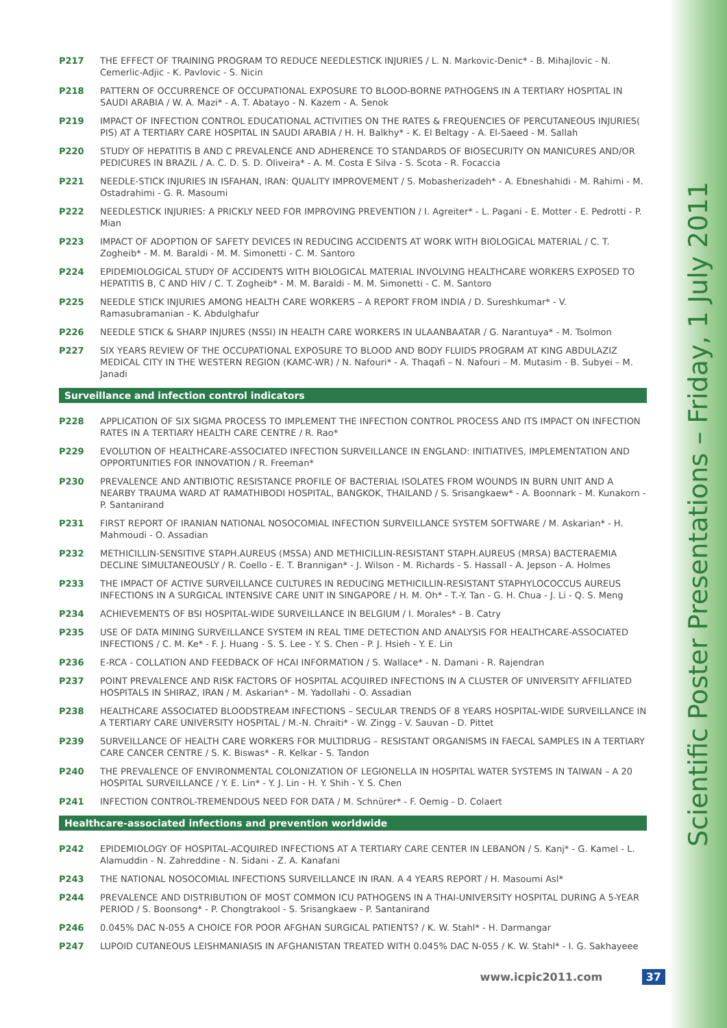P217 THE EFFECT OF TRAINING PROGRAM TO REDUCE NEEDLESTICK INJURIES / L. N. Markovic-Denic* - B. Mihajlovic - N. Cemerlic-Adjic - K. Pavlovic - S. Nicin
P218 PATTERN OF OCCURRENCE OF OCCUPATIONAL EXPOSURE TO BLOOD-BORNE PATHOGENS IN A TERTIARY HOSPITAL IN SAUDI ARABIA / W. A. Mazi* - A. T. Abatayo - N. Kazem - A. Senok
P219 IMPACT OF INFECTION CONTROL EDUCATIONAL ACTIVITIES ON THE RATES & FREQUENCIES OF PERCUTANEOUS INJURIES( PIS) AT A TERTIARY CARE HOSPITAL IN SAUDI ARABIA / H. H. Balkhy* - K. El Beltagy - A. El-Saeed - M. Sallah
P220 STUDY OF HEPATITIS B AND C PREVALENCE AND ADHERENCE TO STANDARDS OF BIOSECURITY ON MANICURES AND/OR PEDICURES IN BRAZIL / A. C. D. S. D. Oliveira* - A. M. Costa E Silva - S. Scota - R. Focaccia
P221 NEEDLE-STICK INJURIES IN ISFAHAN, IRAN: QUALITY IMPROVEMENT / S. Mobasherizadeh* - A. Ebneshahidi - M. Rahimi - M. Ostadrahimi - G. R. Masoumi
P222 NEEDLESTICK INJURIES: A PRICKLY NEED FOR IMPROVING PREVENTION / I. Agreiter* - L. Pagani - E. Motter - E. Pedrotti - P. Mian
P223 IMPACT OF ADOPTION OF SAFETY DEVICES IN REDUCING ACCIDENTS AT WORK WITH BIOLOGICAL MATERIAL / C. T. Zogheib* - M. M. Baraldi - M. M. Simonetti - C. M. Santoro
P224 EPIDEMIOLOGICAL STUDY OF ACCIDENTS WITH BIOLOGICAL MATERIAL INVOLVING HEALTHCARE WORKERS EXPOSED TO HEPATITIS B, C AND HIV / C. T. Zogheib* - M. M. Baraldi - M. M. Simonetti - C. M. Santoro
P225 NEEDLE STICK INJURIES AMONG HEALTH CARE WORKERS – A REPORT FROM INDIA / D. Sureshkumar* - V. Ramasubramanian - K. Abdulghafur
P226 NEEDLE STICK & SHARP INJURES (NSSI) IN HEALTH CARE WORKERS IN ULAANBAATAR / G. Narantuya* - M. Tsolmon
P227 SIX YEARS REVIEW OF THE OCCUPATIONAL EXPOSURE TO BLOOD AND BODY FLUIDS PROGRAM AT KING ABDULAZIZ MEDICAL CITY IN THE WESTERN REGION (KAMC-WR) / N. Nafouri* - A. Thaqafi – N. Nafouri – M. Mutasim - B. Subyei – M. Janadi
Surveillance and infection control indicators
P228 APPLICATION OF SIX SIGMA PROCESS TO IMPLEMENT THE INFECTION CONTROL PROCESS AND ITS IMPACT ON INFECTION RATES IN A TERTIARY HEALTH CARE CENTRE / R. Rao*
P229 EVOLUTION OF HEALTHCARE-ASSOCIATED INFECTION SURVEILLANCE IN ENGLAND: INITIATIVES, IMPLEMENTATION AND OPPORTUNITIES FOR INNOVATION / R. Freeman*
P230 PREVALENCE AND ANTIBIOTIC RESISTANCE PROFILE OF BACTERIAL ISOLATES FROM WOUNDS IN BURN UNIT AND A NEARBY TRAUMA WARD AT RAMATHIBODI HOSPITAL, BANGKOK, THAILAND / S. Srisangkaew* - A. Boonnark - M. Kunakorn - P. Santanirand
P231 FIRST REPORT OF IRANIAN NATIONAL NOSOCOMIAL INFECTION SURVEILLANCE SYSTEM SOFTWARE / M. Askarian* - H. Mahmoudi - O. Assadian
P232 METHICILLIN-SENSITIVE STAPH.AUREUS (MSSA) AND METHICILLIN-RESISTANT STAPH.AUREUS (MRSA) BACTERAEMIA DECLINE SIMULTANEOUSLY / R. Coello - E. T. Brannigan* - J. Wilson - M. Richards - S. Hassall - A. Jepson - A. Holmes
P233 THE IMPACT OF ACTIVE SURVEILLANCE CULTURES IN REDUCING METHICILLIN-RESISTANT STAPHYLOCOCCUS AUREUS INFECTIONS IN A SURGICAL INTENSIVE CARE UNIT IN SINGAPORE / H. M. Oh* - T.-Y. Tan - G. H. Chua - J. Li - Q. S. Meng
P234 ACHIEVEMENTS OF BSI HOSPITAL-WIDE SURVEILLANCE IN BELGIUM / I. Morales* - B. Catry
P235 USE OF DATA MINING SURVEILLANCE SYSTEM IN REAL TIME DETECTION AND ANALYSIS FOR HEALTHCARE-ASSOCIATED INFECTIONS / C. M. Ke* - F. J. Huang - S. S. Lee - Y. S. Chen - P. J. Hsieh - Y. E. Lin
P236 E-RCA - COLLATION AND FEEDBACK OF HCAI INFORMATION / S. Wallace* - N. Damani - R. Rajendran
P237 POINT PREVALENCE AND RISK FACTORS OF HOSPITAL ACQUIRED INFECTIONS IN A CLUSTER OF UNIVERSITY AFFILIATED HOSPITALS IN SHIRAZ, IRAN / M. Askarian* - M. Yadollahi - O. Assadian
P238 HEALTHCARE ASSOCIATED BLOODSTREAM INFECTIONS – SECULAR TRENDS OF 8 YEARS HOSPITAL-WIDE SURVEILLANCE IN A TERTIARY CARE UNIVERSITY HOSPITAL / M.-N. Chraiti* - W. Zingg - V. Sauvan - D. Pittet
P239 SURVEILLANCE OF HEALTH CARE WORKERS FOR MULTIDRUG – RESISTANT ORGANISMS IN FAECAL SAMPLES IN A TERTIARY CARE CANCER CENTRE / S. K. Biswas* - R. Kelkar - S. Tandon
P240 THE PREVALENCE OF ENVIRONMENTAL COLONIZATION OF LEGIONELLA IN HOSPITAL WATER SYSTEMS IN TAIWAN – A 20 HOSPITAL SURVEILLANCE / Y. E. Lin* - Y. J. Lin - H. Y. Shih - Y. S. Chen
P241 INFECTION CONTROL-TREMENDOUS NEED FOR DATA / M. Schnürer* - F. Oemig - D. Colaert
Healthcare-associated infections and prevention worldwide
P242 EPIDEMIOLOGY OF HOSPITAL-ACQUIRED INFECTIONS AT A TERTIARY CARE CENTER IN LEBANON / S. Kanj* - G. Kamel - L. Alamuddin - N. Zahreddine - N. Sidani - Z. A. Kanafani
P243 THE NATIONAL NOSOCOMIAL INFECTIONS SURVEILLANCE IN IRAN. A 4 YEARS REPORT / H. Masoumi Asl*
P244 PREVALENCE AND DISTRIBUTION OF MOST COMMON ICU PATHOGENS IN A THAI-UNIVERSITY HOSPITAL DURING A 5-YEAR PERIOD / S. Boonsong* - P. Chongtrakool - S. Srisangkaew - P. Santanirand
P246 0.045% DAC N-055 A CHOICE FOR POOR AFGHAN SURGICAL PATIENTS? / K. W. Stahl* - H. Darmangar
P247 LUPOID CUTANEOUS LEISHMANIASIS IN AFGHANISTAN TREATED WITH 0.045% DAC N-055 / K. W. Stahl* - I. G. Sakhayeee
www.icpic2011.com 37
Scientific Poster Presentations – Friday, 1 July 2011